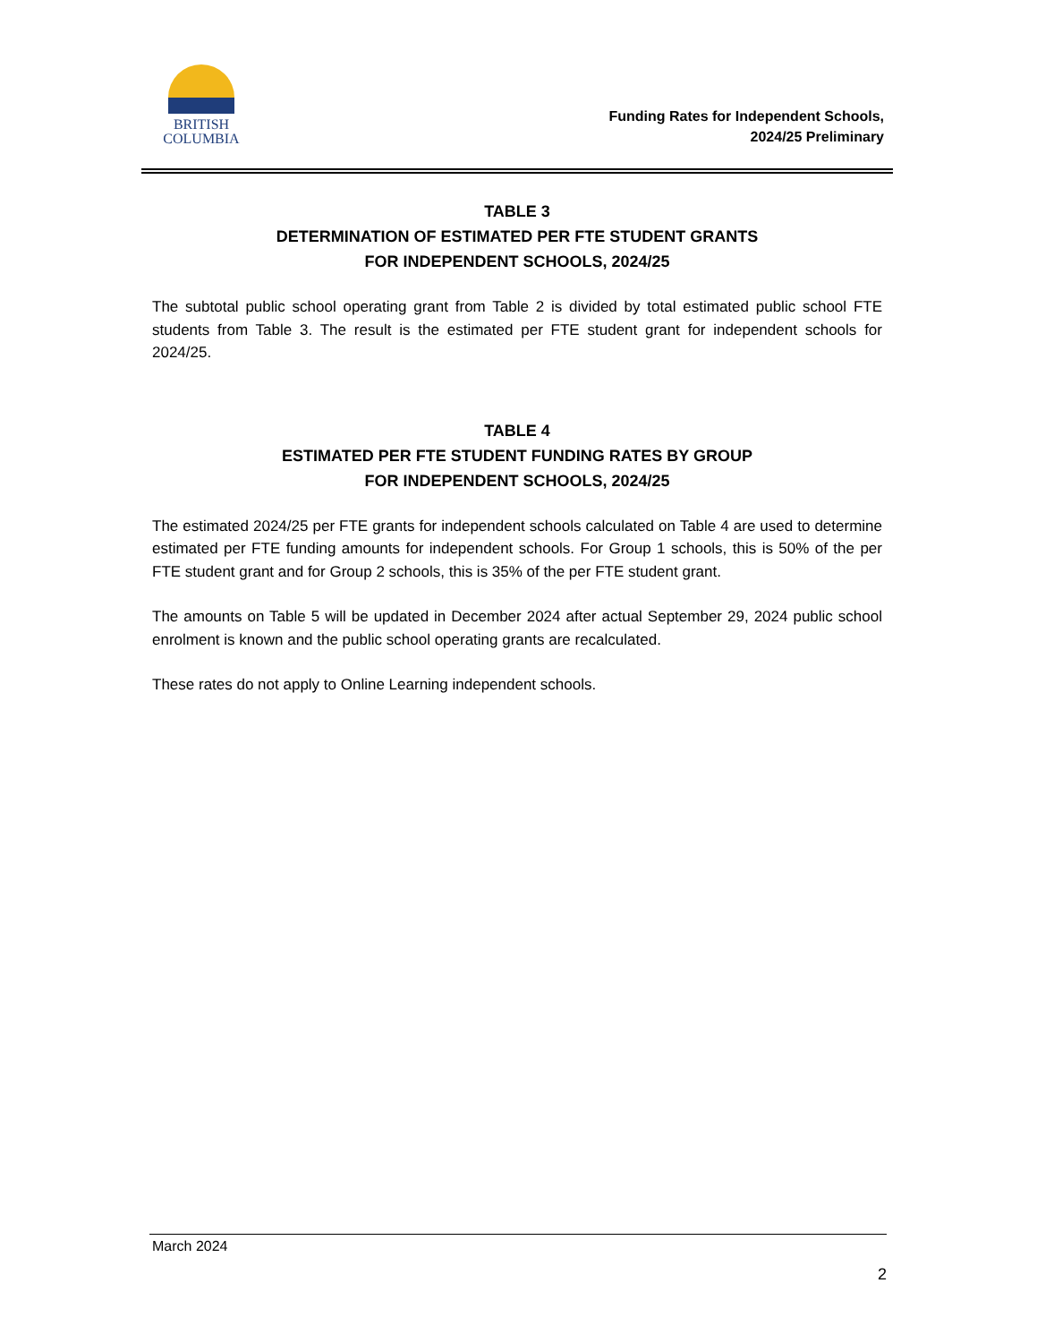BRITISH
COLUMBIA
Funding Rates for Independent Schools,
2024/25 Preliminary
TABLE 3
DETERMINATION OF ESTIMATED PER FTE STUDENT GRANTS
FOR INDEPENDENT SCHOOLS, 2024/25
The subtotal public school operating grant from Table 2 is divided by total estimated public school FTE students from Table 3. The result is the estimated per FTE student grant for independent schools for 2024/25.
TABLE 4
ESTIMATED PER FTE STUDENT FUNDING RATES BY GROUP
FOR INDEPENDENT SCHOOLS, 2024/25
The estimated 2024/25 per FTE grants for independent schools calculated on Table 4 are used to determine estimated per FTE funding amounts for independent schools. For Group 1 schools, this is 50% of the per FTE student grant and for Group 2 schools, this is 35% of the per FTE student grant.
The amounts on Table 5 will be updated in December 2024 after actual September 29, 2024 public school enrolment is known and the public school operating grants are recalculated.
These rates do not apply to Online Learning independent schools.
March 2024
2